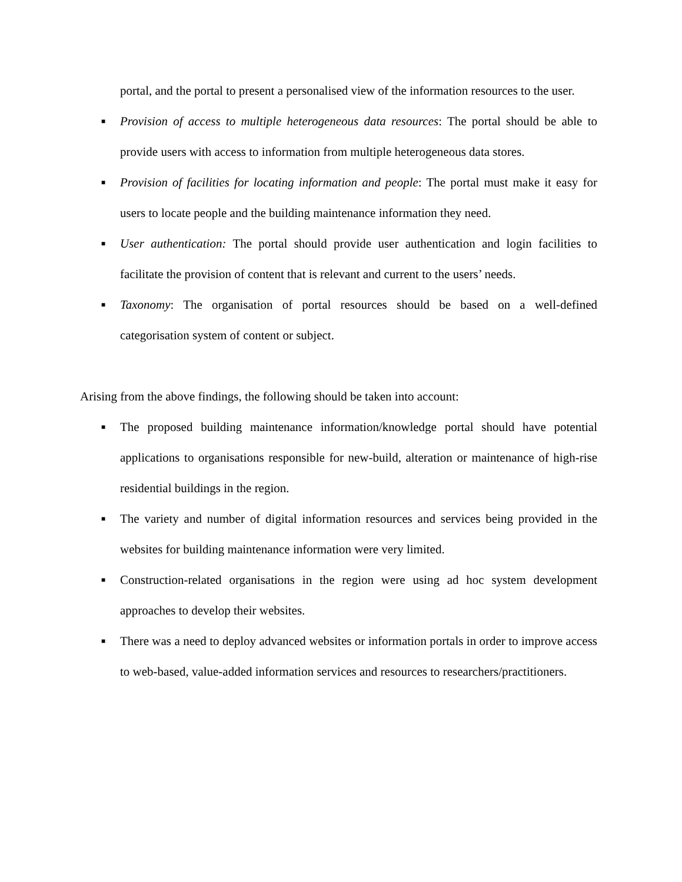portal, and the portal to present a personalised view of the information resources to the user.
■ Provision of access to multiple heterogeneous data resources: The portal should be able to provide users with access to information from multiple heterogeneous data stores.
■ Provision of facilities for locating information and people: The portal must make it easy for users to locate people and the building maintenance information they need.
■ User authentication: The portal should provide user authentication and login facilities to facilitate the provision of content that is relevant and current to the users’ needs.
■ Taxonomy: The organisation of portal resources should be based on a well-defined categorisation system of content or subject.
Arising from the above findings, the following should be taken into account:
■ The proposed building maintenance information/knowledge portal should have potential applications to organisations responsible for new-build, alteration or maintenance of high-rise residential buildings in the region.
■ The variety and number of digital information resources and services being provided in the websites for building maintenance information were very limited.
■ Construction-related organisations in the region were using ad hoc system development approaches to develop their websites.
■ There was a need to deploy advanced websites or information portals in order to improve access to web-based, value-added information services and resources to researchers/practitioners.